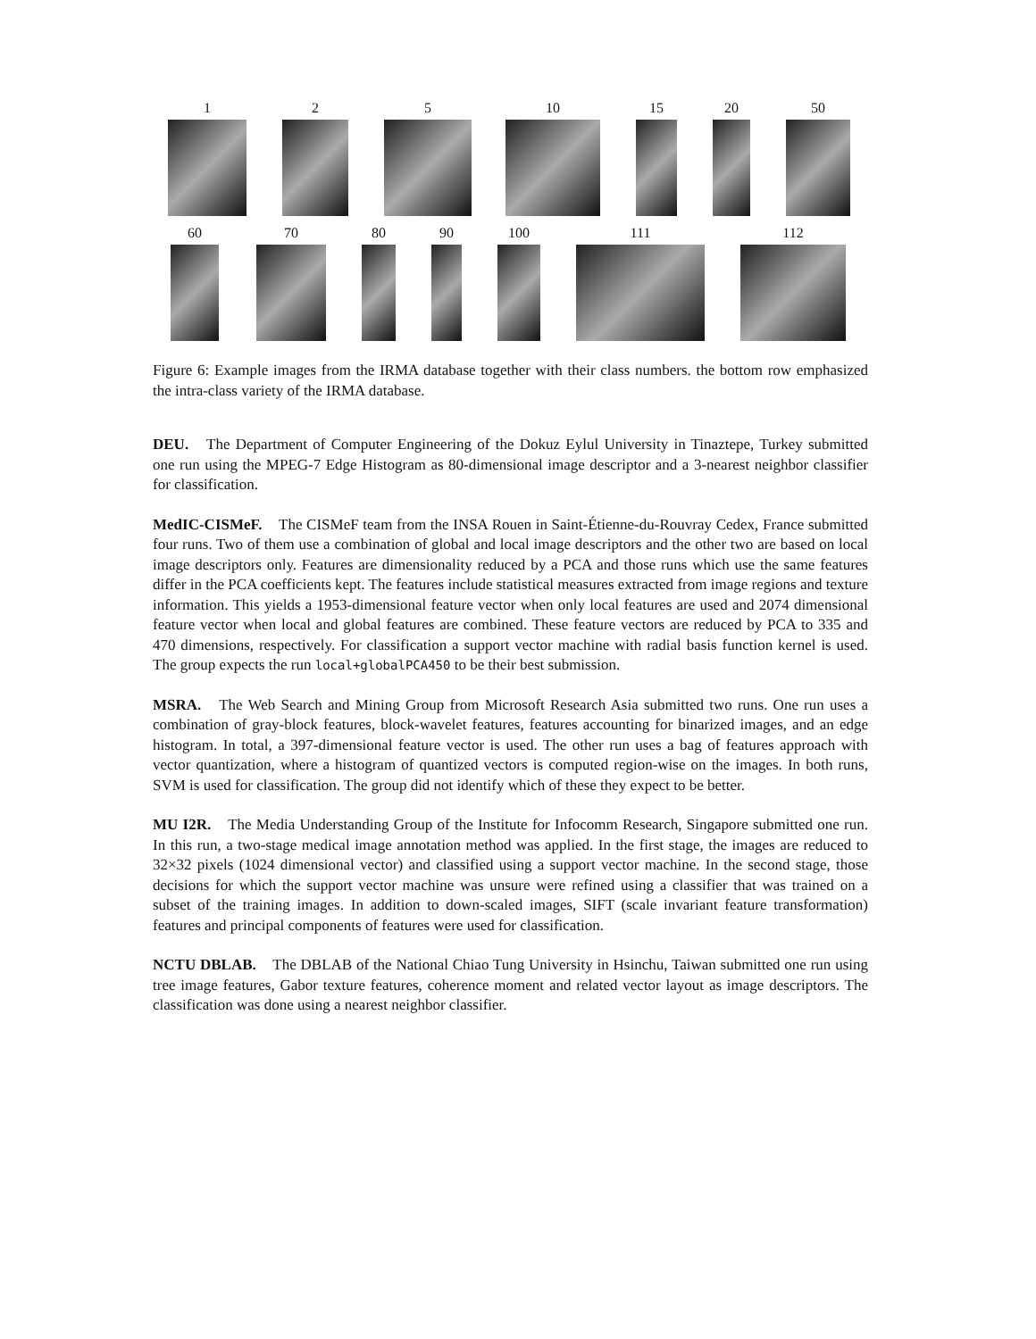1
2
5
10
15
20
50
60
70
80
90
100
111
112
Figure 6: Example images from the IRMA database together with their class numbers. the bottom row emphasized the intra-class variety of the IRMA database.
DEU. The Department of Computer Engineering of the Dokuz Eylul University in Tinaztepe, Turkey submitted one run using the MPEG-7 Edge Histogram as 80-dimensional image descriptor and a 3-nearest neighbor classifier for classification.
MedIC-CISMeF. The CISMeF team from the INSA Rouen in Saint-Étienne-du-Rouvray Cedex, France submitted four runs. Two of them use a combination of global and local image descriptors and the other two are based on local image descriptors only. Features are dimensionality reduced by a PCA and those runs which use the same features differ in the PCA coefficients kept. The features include statistical measures extracted from image regions and texture information. This yields a 1953-dimensional feature vector when only local features are used and 2074 dimensional feature vector when local and global features are combined. These feature vectors are reduced by PCA to 335 and 470 dimensions, respectively. For classification a support vector machine with radial basis function kernel is used. The group expects the run local+globalPCA450 to be their best submission.
MSRA. The Web Search and Mining Group from Microsoft Research Asia submitted two runs. One run uses a combination of gray-block features, block-wavelet features, features accounting for binarized images, and an edge histogram. In total, a 397-dimensional feature vector is used. The other run uses a bag of features approach with vector quantization, where a histogram of quantized vectors is computed region-wise on the images. In both runs, SVM is used for classification. The group did not identify which of these they expect to be better.
MU I2R. The Media Understanding Group of the Institute for Infocomm Research, Singapore submitted one run. In this run, a two-stage medical image annotation method was applied. In the first stage, the images are reduced to 32×32 pixels (1024 dimensional vector) and classified using a support vector machine. In the second stage, those decisions for which the support vector machine was unsure were refined using a classifier that was trained on a subset of the training images. In addition to down-scaled images, SIFT (scale invariant feature transformation) features and principal components of features were used for classification.
NCTU DBLAB. The DBLAB of the National Chiao Tung University in Hsinchu, Taiwan submitted one run using tree image features, Gabor texture features, coherence moment and related vector layout as image descriptors. The classification was done using a nearest neighbor classifier.